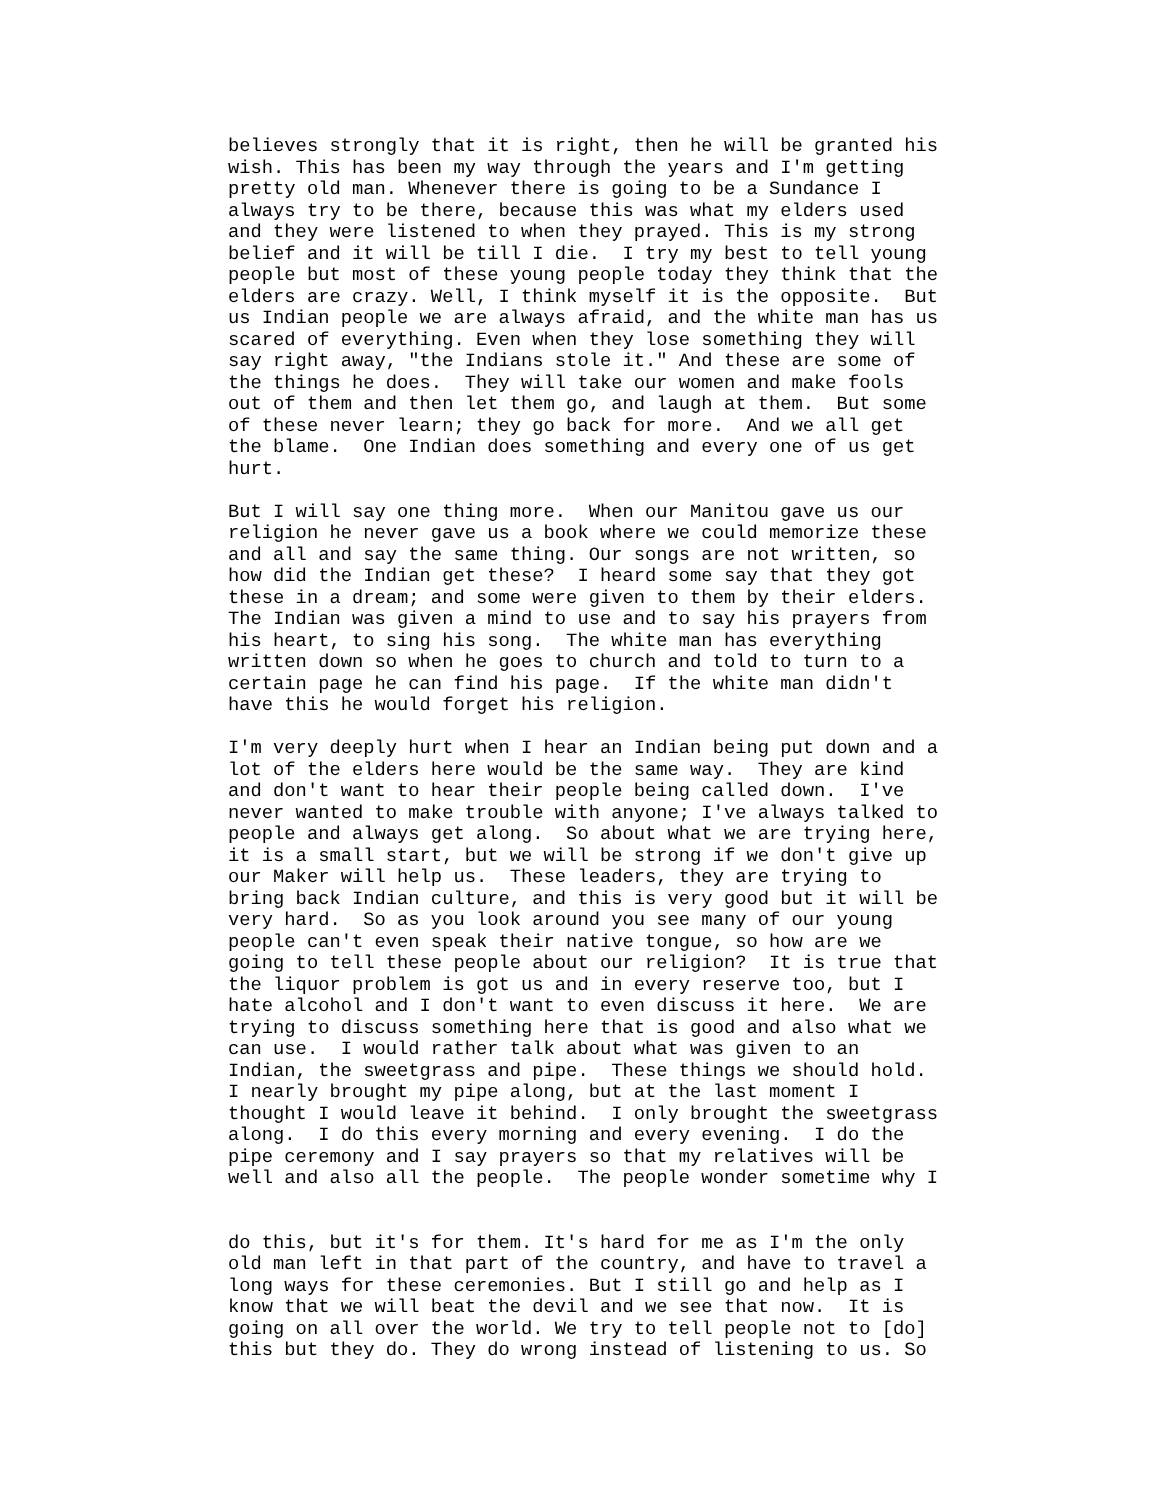believes strongly that it is right, then he will be granted his wish. This has been my way through the years and I'm getting pretty old man. Whenever there is going to be a Sundance I always try to be there, because this was what my elders used and they were listened to when they prayed. This is my strong belief and it will be till I die. I try my best to tell young people but most of these young people today they think that the elders are crazy. Well, I think myself it is the opposite. But us Indian people we are always afraid, and the white man has us scared of everything. Even when they lose something they will say right away, "the Indians stole it." And these are some of the things he does. They will take our women and make fools out of them and then let them go, and laugh at them. But some of these never learn; they go back for more. And we all get the blame. One Indian does something and every one of us get hurt.
But I will say one thing more. When our Manitou gave us our religion he never gave us a book where we could memorize these and all and say the same thing. Our songs are not written, so how did the Indian get these? I heard some say that they got these in a dream; and some were given to them by their elders. The Indian was given a mind to use and to say his prayers from his heart, to sing his song. The white man has everything written down so when he goes to church and told to turn to a certain page he can find his page. If the white man didn't have this he would forget his religion.
I'm very deeply hurt when I hear an Indian being put down and a lot of the elders here would be the same way. They are kind and don't want to hear their people being called down. I've never wanted to make trouble with anyone; I've always talked to people and always get along. So about what we are trying here, it is a small start, but we will be strong if we don't give up our Maker will help us. These leaders, they are trying to bring back Indian culture, and this is very good but it will be very hard. So as you look around you see many of our young people can't even speak their native tongue, so how are we going to tell these people about our religion? It is true that the liquor problem is got us and in every reserve too, but I hate alcohol and I don't want to even discuss it here. We are trying to discuss something here that is good and also what we can use. I would rather talk about what was given to an Indian, the sweetgrass and pipe. These things we should hold. I nearly brought my pipe along, but at the last moment I thought I would leave it behind. I only brought the sweetgrass along. I do this every morning and every evening. I do the pipe ceremony and I say prayers so that my relatives will be well and also all the people. The people wonder sometime why I
do this, but it's for them. It's hard for me as I'm the only old man left in that part of the country, and have to travel a long ways for these ceremonies. But I still go and help as I know that we will beat the devil and we see that now. It is going on all over the world. We try to tell people not to [do] this but they do. They do wrong instead of listening to us. So